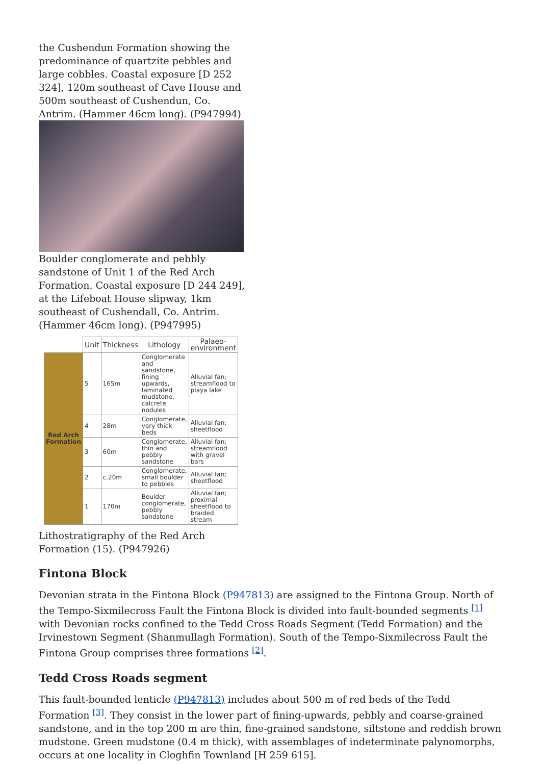the Cushendun Formation showing the predominance of quartzite pebbles and large cobbles. Coastal exposure [D 252 324], 120m southeast of Cave House and 500m southeast of Cushendun, Co. Antrim. (Hammer 46cm long). (P947994)
Boulder conglomerate and pebbly sandstone of Unit 1 of the Red Arch Formation. Coastal exposure [D 244 249], at the Lifeboat House slipway, 1km southeast of Cushendall, Co. Antrim. (Hammer 46cm long). (P947995)
| | Unit | Thickness | Lithology | Palaeo-environment |
| --- | --- | --- | --- | --- |
| Red Arch Formation | 5 | 165m | Conglomerate and sandstone, fining upwards, laminated mudstone, calcrete nodules | Alluvial fan; streamflood to playa lake |
| | 4 | 28m | Conglomerate, very thick beds | Alluvial fan; sheetflood |
| | 3 | 60m | Conglomerate, thin and pebbly sandstone | Alluvial fan; streamflood with gravel bars |
| | 2 | c.20m | Conglomerate, small boulder to pebbles | Alluvial fan; sheetflood |
| | 1 | 170m | Boulder conglomerate, pebbly sandstone | Alluvial fan; proximal sheetflood to braided stream |
Lithostratigraphy of the Red Arch Formation (15). (P947926)
Fintona Block
Devonian strata in the Fintona Block (P947813) are assigned to the Fintona Group. North of the Tempo-Sixmilecross Fault the Fintona Block is divided into fault-bounded segments <sup>[1]</sup> with Devonian rocks confined to the Tedd Cross Roads Segment (Tedd Formation) and the Irvinestown Segment (Shanmullagh Formation). South of the Tempo-Sixmilecross Fault the Fintona Group comprises three formations <sup>[2]</sup>.
Tedd Cross Roads segment
This fault-bounded lenticle (P947813) includes about 500 m of red beds of the Tedd Formation <sup>[3]</sup>. They consist in the lower part of fining-upwards, pebbly and coarse-grained sandstone, and in the top 200 m are thin, fine-grained sandstone, siltstone and reddish brown mudstone. Green mudstone (0.4 m thick), with assemblages of indeterminate palynomorphs, occurs at one locality in Cloghfin Townland [H 259 615].